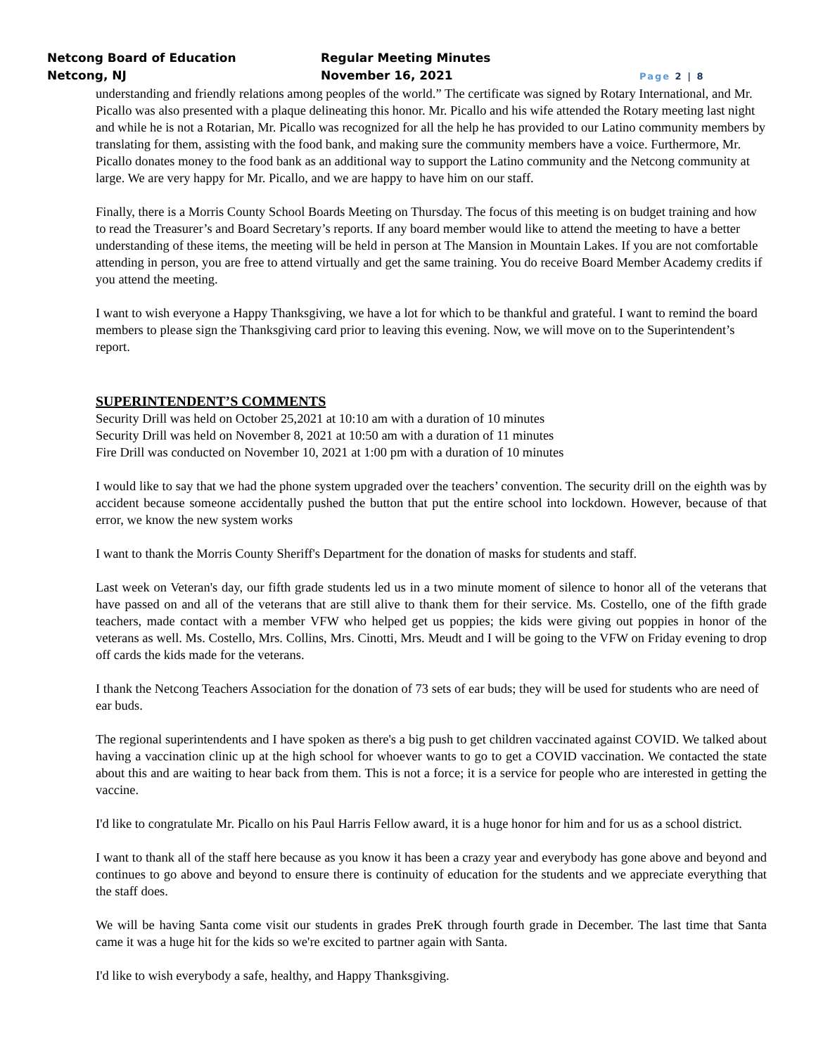Netcong Board of Education
Netcong, NJ
Regular Meeting Minutes
November 16, 2021
Page 2 | 8
understanding and friendly relations among peoples of the world.” The certificate was signed by Rotary International, and Mr. Picallo was also presented with a plaque delineating this honor. Mr. Picallo and his wife attended the Rotary meeting last night and while he is not a Rotarian, Mr. Picallo was recognized for all the help he has provided to our Latino community members by translating for them, assisting with the food bank, and making sure the community members have a voice. Furthermore, Mr. Picallo donates money to the food bank as an additional way to support the Latino community and the Netcong community at large. We are very happy for Mr. Picallo, and we are happy to have him on our staff.
Finally, there is a Morris County School Boards Meeting on Thursday. The focus of this meeting is on budget training and how to read the Treasurer’s and Board Secretary’s reports. If any board member would like to attend the meeting to have a better understanding of these items, the meeting will be held in person at The Mansion in Mountain Lakes. If you are not comfortable attending in person, you are free to attend virtually and get the same training. You do receive Board Member Academy credits if you attend the meeting.
I want to wish everyone a Happy Thanksgiving, we have a lot for which to be thankful and grateful. I want to remind the board members to please sign the Thanksgiving card prior to leaving this evening. Now, we will move on to the Superintendent’s report.
SUPERINTENDENT’S COMMENTS
Security Drill was held on October 25,2021 at 10:10 am with a duration of 10 minutes
Security Drill was held on November 8, 2021 at 10:50 am with a duration of 11 minutes
Fire Drill was conducted on November 10, 2021 at 1:00 pm with a duration of 10 minutes
I would like to say that we had the phone system upgraded over the teachers’ convention. The security drill on the eighth was by accident because someone accidentally pushed the button that put the entire school into lockdown. However, because of that error, we know the new system works
I want to thank the Morris County Sheriff's Department for the donation of masks for students and staff.
Last week on Veteran's day, our fifth grade students led us in a two minute moment of silence to honor all of the veterans that have passed on and all of the veterans that are still alive to thank them for their service. Ms. Costello, one of the fifth grade teachers, made contact with a member VFW who helped get us poppies; the kids were giving out poppies in honor of the veterans as well. Ms. Costello, Mrs. Collins, Mrs. Cinotti, Mrs. Meudt and I will be going to the VFW on Friday evening to drop off cards the kids made for the veterans.
I thank the Netcong Teachers Association for the donation of 73 sets of ear buds; they will be used for students who are need of ear buds.
The regional superintendents and I have spoken as there's a big push to get children vaccinated against COVID. We talked about having a vaccination clinic up at the high school for whoever wants to go to get a COVID vaccination. We contacted the state about this and are waiting to hear back from them. This is not a force; it is a service for people who are interested in getting the vaccine.
I'd like to congratulate Mr. Picallo on his Paul Harris Fellow award, it is a huge honor for him and for us as a school district.
I want to thank all of the staff here because as you know it has been a crazy year and everybody has gone above and beyond and continues to go above and beyond to ensure there is continuity of education for the students and we appreciate everything that the staff does.
We will be having Santa come visit our students in grades PreK through fourth grade in December. The last time that Santa came it was a huge hit for the kids so we're excited to partner again with Santa.
I'd like to wish everybody a safe, healthy, and Happy Thanksgiving.